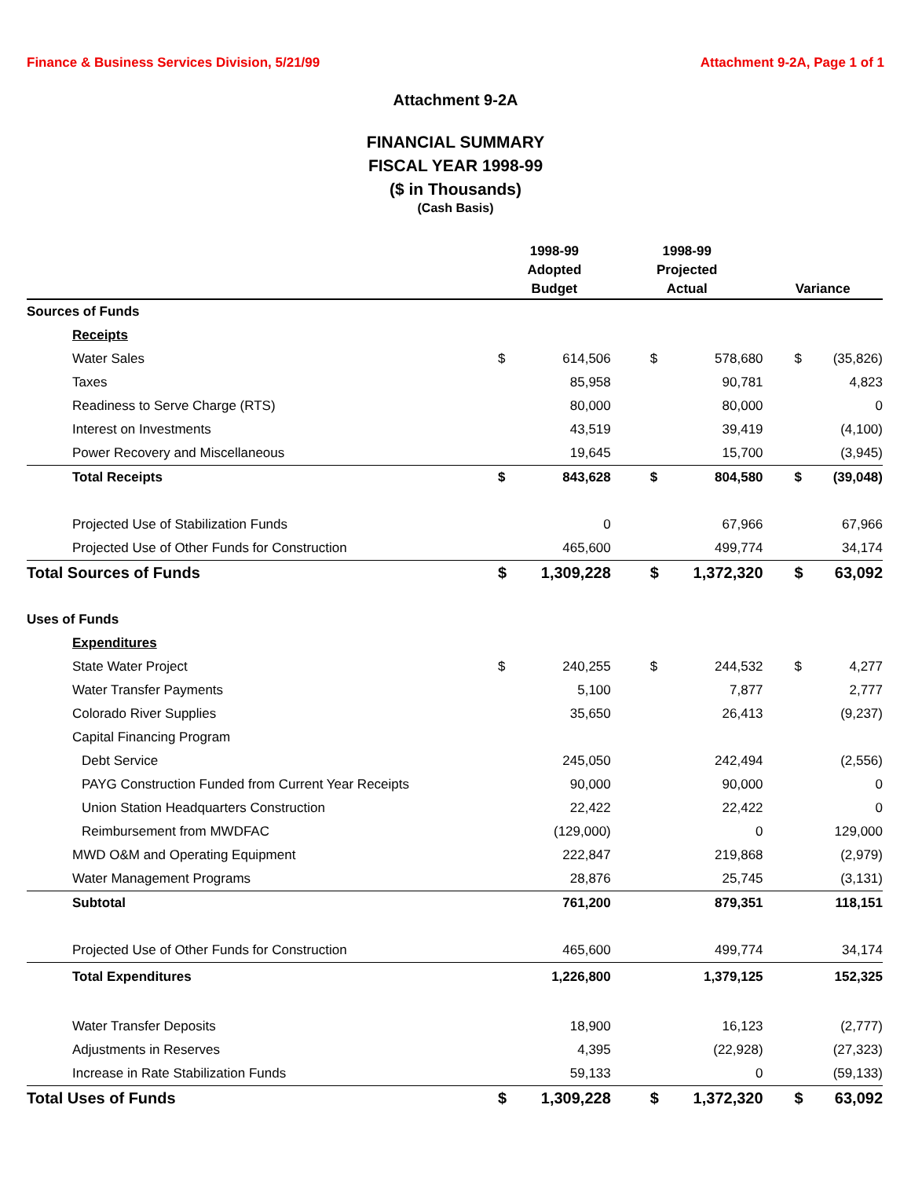Finance & Business Services Division, 5/21/99 Attachment 9-2A, Page 1 of 1
Attachment 9-2A
FINANCIAL SUMMARY
FISCAL YEAR 1998-99
($ in Thousands)
(Cash Basis)
| | 1998-99 Adopted Budget | | 1998-99 Projected Actual | | Variance | |
| --- | --- | --- | --- | --- | --- | --- |
| Sources of Funds | | | | | | |
| Receipts | | | | | | |
| Water Sales | $ | 614,506 | $ | 578,680 | $ | (35,826) |
| Taxes | | 85,958 | | 90,781 | | 4,823 |
| Readiness to Serve Charge (RTS) | | 80,000 | | 80,000 | | 0 |
| Interest on Investments | | 43,519 | | 39,419 | | (4,100) |
| Power Recovery and Miscellaneous | | 19,645 | | 15,700 | | (3,945) |
| Total Receipts | $ | 843,628 | $ | 804,580 | $ | (39,048) |
| Projected Use of Stabilization Funds | | 0 | | 67,966 | | 67,966 |
| Projected Use of Other Funds for Construction | | 465,600 | | 499,774 | | 34,174 |
| Total Sources of Funds | $ | 1,309,228 | $ | 1,372,320 | $ | 63,092 |
| Uses of Funds | | | | | | |
| Expenditures | | | | | | |
| State Water Project | $ | 240,255 | $ | 244,532 | $ | 4,277 |
| Water Transfer Payments | | 5,100 | | 7,877 | | 2,777 |
| Colorado River Supplies | | 35,650 | | 26,413 | | (9,237) |
| Capital Financing Program | | | | | | |
| Debt Service | | 245,050 | | 242,494 | | (2,556) |
| PAYG Construction Funded from Current Year Receipts | | 90,000 | | 90,000 | | 0 |
| Union Station Headquarters Construction | | 22,422 | | 22,422 | | 0 |
| Reimbursement from MWDFAC | | (129,000) | | 0 | | 129,000 |
| MWD O&M and Operating Equipment | | 222,847 | | 219,868 | | (2,979) |
| Water Management Programs | | 28,876 | | 25,745 | | (3,131) |
| Subtotal | | 761,200 | | 879,351 | | 118,151 |
| Projected Use of Other Funds for Construction | | 465,600 | | 499,774 | | 34,174 |
| Total Expenditures | | 1,226,800 | | 1,379,125 | | 152,325 |
| Water Transfer Deposits | | 18,900 | | 16,123 | | (2,777) |
| Adjustments in Reserves | | 4,395 | | (22,928) | | (27,323) |
| Increase in Rate Stabilization Funds | | 59,133 | | 0 | | (59,133) |
| Total Uses of Funds | $ | 1,309,228 | $ | 1,372,320 | $ | 63,092 |